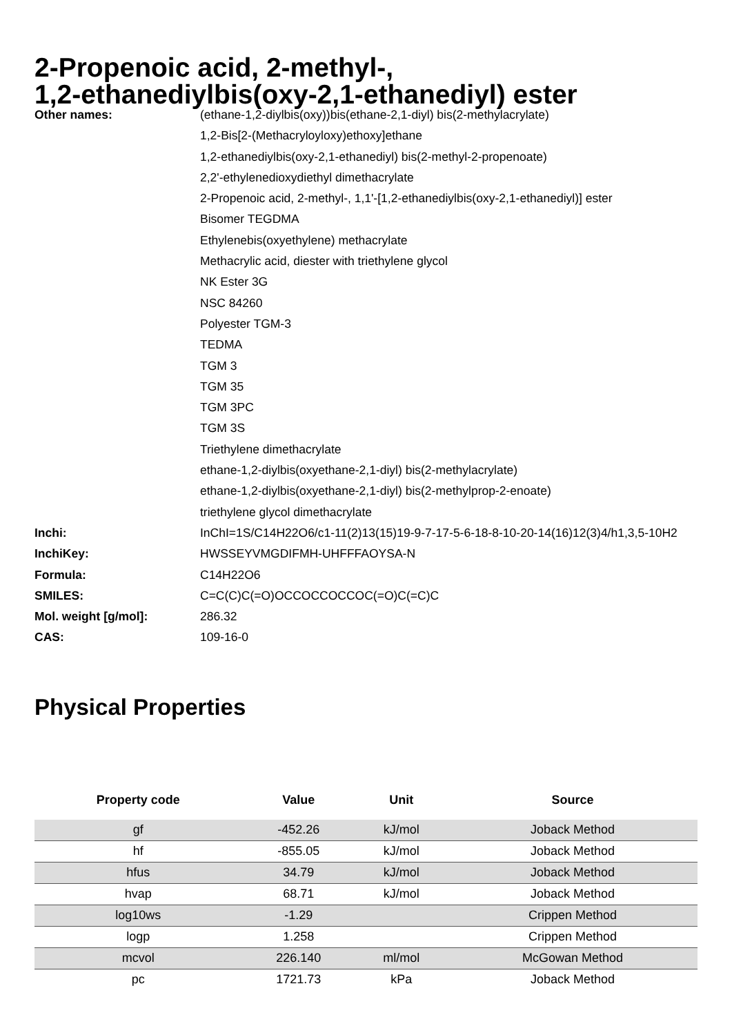2-Propenoic acid, 2-methyl-,
1,2-ethanediylbis(oxy-2,1-ethanediyl) ester
| Other names: | (ethane-1,2-diylbis(oxy))bis(ethane-2,1-diyl) bis(2-methylacrylate) |
| | 1,2-Bis[2-(Methacryloyloxy)ethoxy]ethane |
| | 1,2-ethanediylbis(oxy-2,1-ethanediyl) bis(2-methyl-2-propenoate) |
| | 2,2'-ethylenedioxydiethyl dimethacrylate |
| | 2-Propenoic acid, 2-methyl-, 1,1'-[1,2-ethanediylbis(oxy-2,1-ethanediyl)] ester |
| | Bisomer TEGDMA |
| | Ethylenebis(oxyethylene) methacrylate |
| | Methacrylic acid, diester with triethylene glycol |
| | NK Ester 3G |
| | NSC 84260 |
| | Polyester TGM-3 |
| | TEDMA |
| | TGM 3 |
| | TGM 35 |
| | TGM 3PC |
| | TGM 3S |
| | Triethylene dimethacrylate |
| | ethane-1,2-diylbis(oxyethane-2,1-diyl) bis(2-methylacrylate) |
| | ethane-1,2-diylbis(oxyethane-2,1-diyl) bis(2-methylprop-2-enoate) |
| | triethylene glycol dimethacrylate |
| Inchi: | InChI=1S/C14H22O6/c1-11(2)13(15)19-9-7-17-5-6-18-8-10-20-14(16)12(3)4/h1,3,5-10H2 |
| InchiKey: | HWSSEYVMGDIFMH-UHFFFAOYSA-N |
| Formula: | C14H22O6 |
| SMILES: | C=C(C)C(=O)OCCOCCOCCOC(=O)C(=C)C |
| Mol. weight [g/mol]: | 286.32 |
| CAS: | 109-16-0 |
Physical Properties
| Property code | Value | Unit | Source |
| --- | --- | --- | --- |
| gf | -452.26 | kJ/mol | Joback Method |
| hf | -855.05 | kJ/mol | Joback Method |
| hfus | 34.79 | kJ/mol | Joback Method |
| hvap | 68.71 | kJ/mol | Joback Method |
| log10ws | -1.29 | | Crippen Method |
| logp | 1.258 | | Crippen Method |
| mcvol | 226.140 | ml/mol | McGowan Method |
| pc | 1721.73 | kPa | Joback Method |